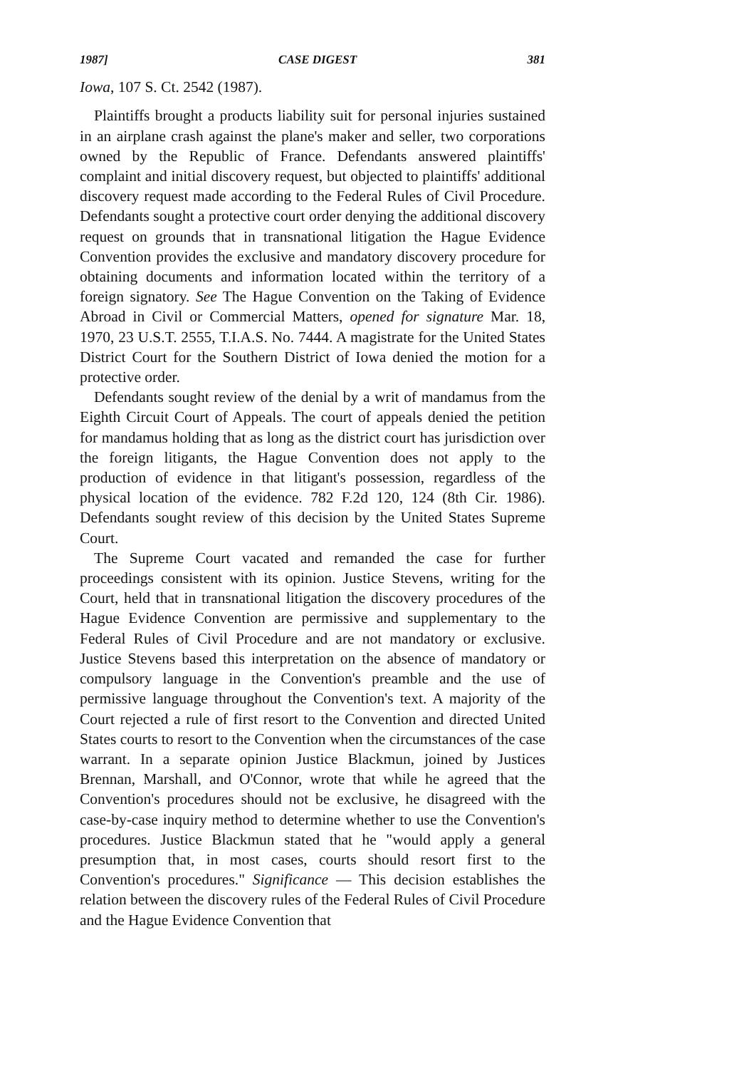1987] CASE DIGEST 381
Iowa, 107 S. Ct. 2542 (1987).
Plaintiffs brought a products liability suit for personal injuries sustained in an airplane crash against the plane's maker and seller, two corporations owned by the Republic of France. Defendants answered plaintiffs' complaint and initial discovery request, but objected to plaintiffs' additional discovery request made according to the Federal Rules of Civil Procedure. Defendants sought a protective court order denying the additional discovery request on grounds that in transnational litigation the Hague Evidence Convention provides the exclusive and mandatory discovery procedure for obtaining documents and information located within the territory of a foreign signatory. See The Hague Convention on the Taking of Evidence Abroad in Civil or Commercial Matters, opened for signature Mar. 18, 1970, 23 U.S.T. 2555, T.I.A.S. No. 7444. A magistrate for the United States District Court for the Southern District of Iowa denied the motion for a protective order.
Defendants sought review of the denial by a writ of mandamus from the Eighth Circuit Court of Appeals. The court of appeals denied the petition for mandamus holding that as long as the district court has jurisdiction over the foreign litigants, the Hague Convention does not apply to the production of evidence in that litigant's possession, regardless of the physical location of the evidence. 782 F.2d 120, 124 (8th Cir. 1986). Defendants sought review of this decision by the United States Supreme Court.
The Supreme Court vacated and remanded the case for further proceedings consistent with its opinion. Justice Stevens, writing for the Court, held that in transnational litigation the discovery procedures of the Hague Evidence Convention are permissive and supplementary to the Federal Rules of Civil Procedure and are not mandatory or exclusive. Justice Stevens based this interpretation on the absence of mandatory or compulsory language in the Convention's preamble and the use of permissive language throughout the Convention's text. A majority of the Court rejected a rule of first resort to the Convention and directed United States courts to resort to the Convention when the circumstances of the case warrant. In a separate opinion Justice Blackmun, joined by Justices Brennan, Marshall, and O'Connor, wrote that while he agreed that the Convention's procedures should not be exclusive, he disagreed with the case-by-case inquiry method to determine whether to use the Convention's procedures. Justice Blackmun stated that he "would apply a general presumption that, in most cases, courts should resort first to the Convention's procedures." Significance — This decision establishes the relation between the discovery rules of the Federal Rules of Civil Procedure and the Hague Evidence Convention that